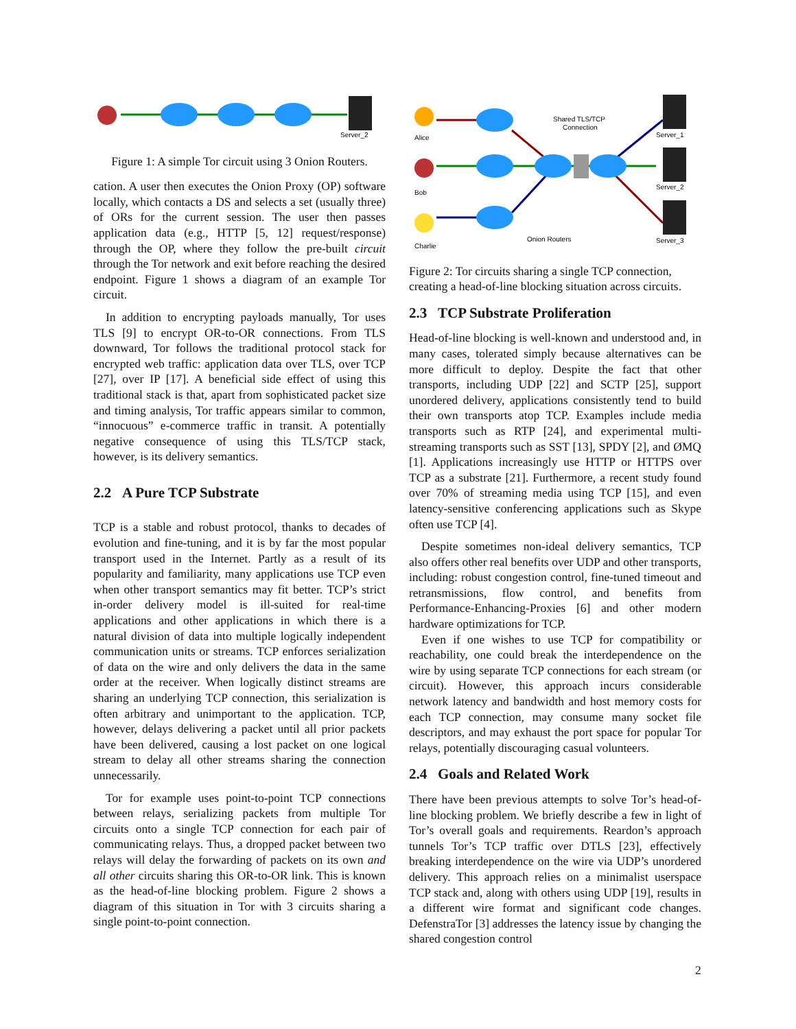Server_2
Figure 1: A simple Tor circuit using 3 Onion Routers.
cation. A user then executes the Onion Proxy (OP) software locally, which contacts a DS and selects a set (usually three) of ORs for the current session. The user then passes application data (e.g., HTTP [5, 12] request/response) through the OP, where they follow the pre-built circuit through the Tor network and exit before reaching the desired endpoint. Figure 1 shows a diagram of an example Tor circuit.
In addition to encrypting payloads manually, Tor uses TLS [9] to encrypt OR-to-OR connections. From TLS downward, Tor follows the traditional protocol stack for encrypted web traffic: application data over TLS, over TCP [27], over IP [17]. A beneficial side effect of using this traditional stack is that, apart from sophisticated packet size and timing analysis, Tor traffic appears similar to common, “innocuous” e-commerce traffic in transit. A potentially negative consequence of using this TLS/TCP stack, however, is its delivery semantics.
2.2 A Pure TCP Substrate
TCP is a stable and robust protocol, thanks to decades of evolution and fine-tuning, and it is by far the most popular transport used in the Internet. Partly as a result of its popularity and familiarity, many applications use TCP even when other transport semantics may fit better. TCP’s strict in-order delivery model is ill-suited for real-time applications and other applications in which there is a natural division of data into multiple logically independent communication units or streams. TCP enforces serialization of data on the wire and only delivers the data in the same order at the receiver. When logically distinct streams are sharing an underlying TCP connection, this serialization is often arbitrary and unimportant to the application. TCP, however, delays delivering a packet until all prior packets have been delivered, causing a lost packet on one logical stream to delay all other streams sharing the connection unnecessarily.
Tor for example uses point-to-point TCP connections between relays, serializing packets from multiple Tor circuits onto a single TCP connection for each pair of communicating relays. Thus, a dropped packet between two relays will delay the forwarding of packets on its own and all other circuits sharing this OR-to-OR link. This is known as the head-of-line blocking problem. Figure 2 shows a diagram of this situation in Tor with 3 circuits sharing a single point-to-point connection.
Alice
Bob
Charlie
Shared TLS/TCP
Connection
Server_1
Server_2
Server_3
Onion Routers
Figure 2: Tor circuits sharing a single TCP connection, creating a head-of-line blocking situation across circuits.
2.3 TCP Substrate Proliferation
Head-of-line blocking is well-known and understood and, in many cases, tolerated simply because alternatives can be more difficult to deploy. Despite the fact that other transports, including UDP [22] and SCTP [25], support unordered delivery, applications consistently tend to build their own transports atop TCP. Examples include media transports such as RTP [24], and experimental multi-streaming transports such as SST [13], SPDY [2], and ØMQ [1]. Applications increasingly use HTTP or HTTPS over TCP as a substrate [21]. Furthermore, a recent study found over 70% of streaming media using TCP [15], and even latency-sensitive conferencing applications such as Skype often use TCP [4].
Despite sometimes non-ideal delivery semantics, TCP also offers other real benefits over UDP and other transports, including: robust congestion control, fine-tuned timeout and retransmissions, flow control, and benefits from Performance-Enhancing-Proxies [6] and other modern hardware optimizations for TCP.
Even if one wishes to use TCP for compatibility or reachability, one could break the interdependence on the wire by using separate TCP connections for each stream (or circuit). However, this approach incurs considerable network latency and bandwidth and host memory costs for each TCP connection, may consume many socket file descriptors, and may exhaust the port space for popular Tor relays, potentially discouraging casual volunteers.
2.4 Goals and Related Work
There have been previous attempts to solve Tor’s head-of-line blocking problem. We briefly describe a few in light of Tor’s overall goals and requirements. Reardon’s approach tunnels Tor’s TCP traffic over DTLS [23], effectively breaking interdependence on the wire via UDP’s unordered delivery. This approach relies on a minimalist userspace TCP stack and, along with others using UDP [19], results in a different wire format and significant code changes. DefenstraTor [3] addresses the latency issue by changing the shared congestion control
2